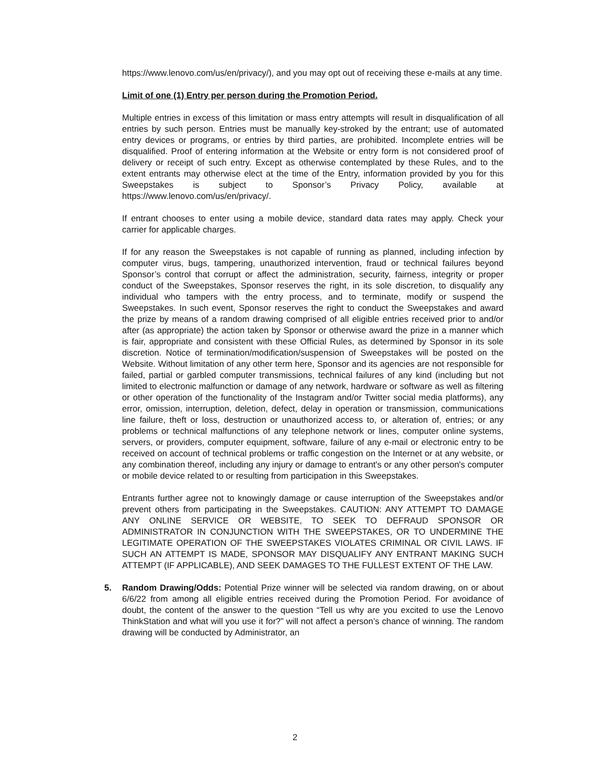https://www.lenovo.com/us/en/privacy/), and you may opt out of receiving these e-mails at any time.
Limit of one (1) Entry per person during the Promotion Period.
Multiple entries in excess of this limitation or mass entry attempts will result in disqualification of all entries by such person. Entries must be manually key-stroked by the entrant; use of automated entry devices or programs, or entries by third parties, are prohibited. Incomplete entries will be disqualified. Proof of entering information at the Website or entry form is not considered proof of delivery or receipt of such entry. Except as otherwise contemplated by these Rules, and to the extent entrants may otherwise elect at the time of the Entry, information provided by you for this Sweepstakes is subject to Sponsor’s Privacy Policy, available at https://www.lenovo.com/us/en/privacy/.
If entrant chooses to enter using a mobile device, standard data rates may apply. Check your carrier for applicable charges.
If for any reason the Sweepstakes is not capable of running as planned, including infection by computer virus, bugs, tampering, unauthorized intervention, fraud or technical failures beyond Sponsor’s control that corrupt or affect the administration, security, fairness, integrity or proper conduct of the Sweepstakes, Sponsor reserves the right, in its sole discretion, to disqualify any individual who tampers with the entry process, and to terminate, modify or suspend the Sweepstakes. In such event, Sponsor reserves the right to conduct the Sweepstakes and award the prize by means of a random drawing comprised of all eligible entries received prior to and/or after (as appropriate) the action taken by Sponsor or otherwise award the prize in a manner which is fair, appropriate and consistent with these Official Rules, as determined by Sponsor in its sole discretion. Notice of termination/modification/suspension of Sweepstakes will be posted on the Website. Without limitation of any other term here, Sponsor and its agencies are not responsible for failed, partial or garbled computer transmissions, technical failures of any kind (including but not limited to electronic malfunction or damage of any network, hardware or software as well as filtering or other operation of the functionality of the Instagram and/or Twitter social media platforms), any error, omission, interruption, deletion, defect, delay in operation or transmission, communications line failure, theft or loss, destruction or unauthorized access to, or alteration of, entries; or any problems or technical malfunctions of any telephone network or lines, computer online systems, servers, or providers, computer equipment, software, failure of any e-mail or electronic entry to be received on account of technical problems or traffic congestion on the Internet or at any website, or any combination thereof, including any injury or damage to entrant's or any other person's computer or mobile device related to or resulting from participation in this Sweepstakes.
Entrants further agree not to knowingly damage or cause interruption of the Sweepstakes and/or prevent others from participating in the Sweepstakes. CAUTION: ANY ATTEMPT TO DAMAGE ANY ONLINE SERVICE OR WEBSITE, TO SEEK TO DEFRAUD SPONSOR OR ADMINISTRATOR IN CONJUNCTION WITH THE SWEEPSTAKES, OR TO UNDERMINE THE LEGITIMATE OPERATION OF THE SWEEPSTAKES VIOLATES CRIMINAL OR CIVIL LAWS. IF SUCH AN ATTEMPT IS MADE, SPONSOR MAY DISQUALIFY ANY ENTRANT MAKING SUCH ATTEMPT (IF APPLICABLE), AND SEEK DAMAGES TO THE FULLEST EXTENT OF THE LAW.
5. Random Drawing/Odds: Potential Prize winner will be selected via random drawing, on or about 6/6/22 from among all eligible entries received during the Promotion Period. For avoidance of doubt, the content of the answer to the question “Tell us why are you excited to use the Lenovo ThinkStation and what will you use it for?” will not affect a person’s chance of winning. The random drawing will be conducted by Administrator, an
2